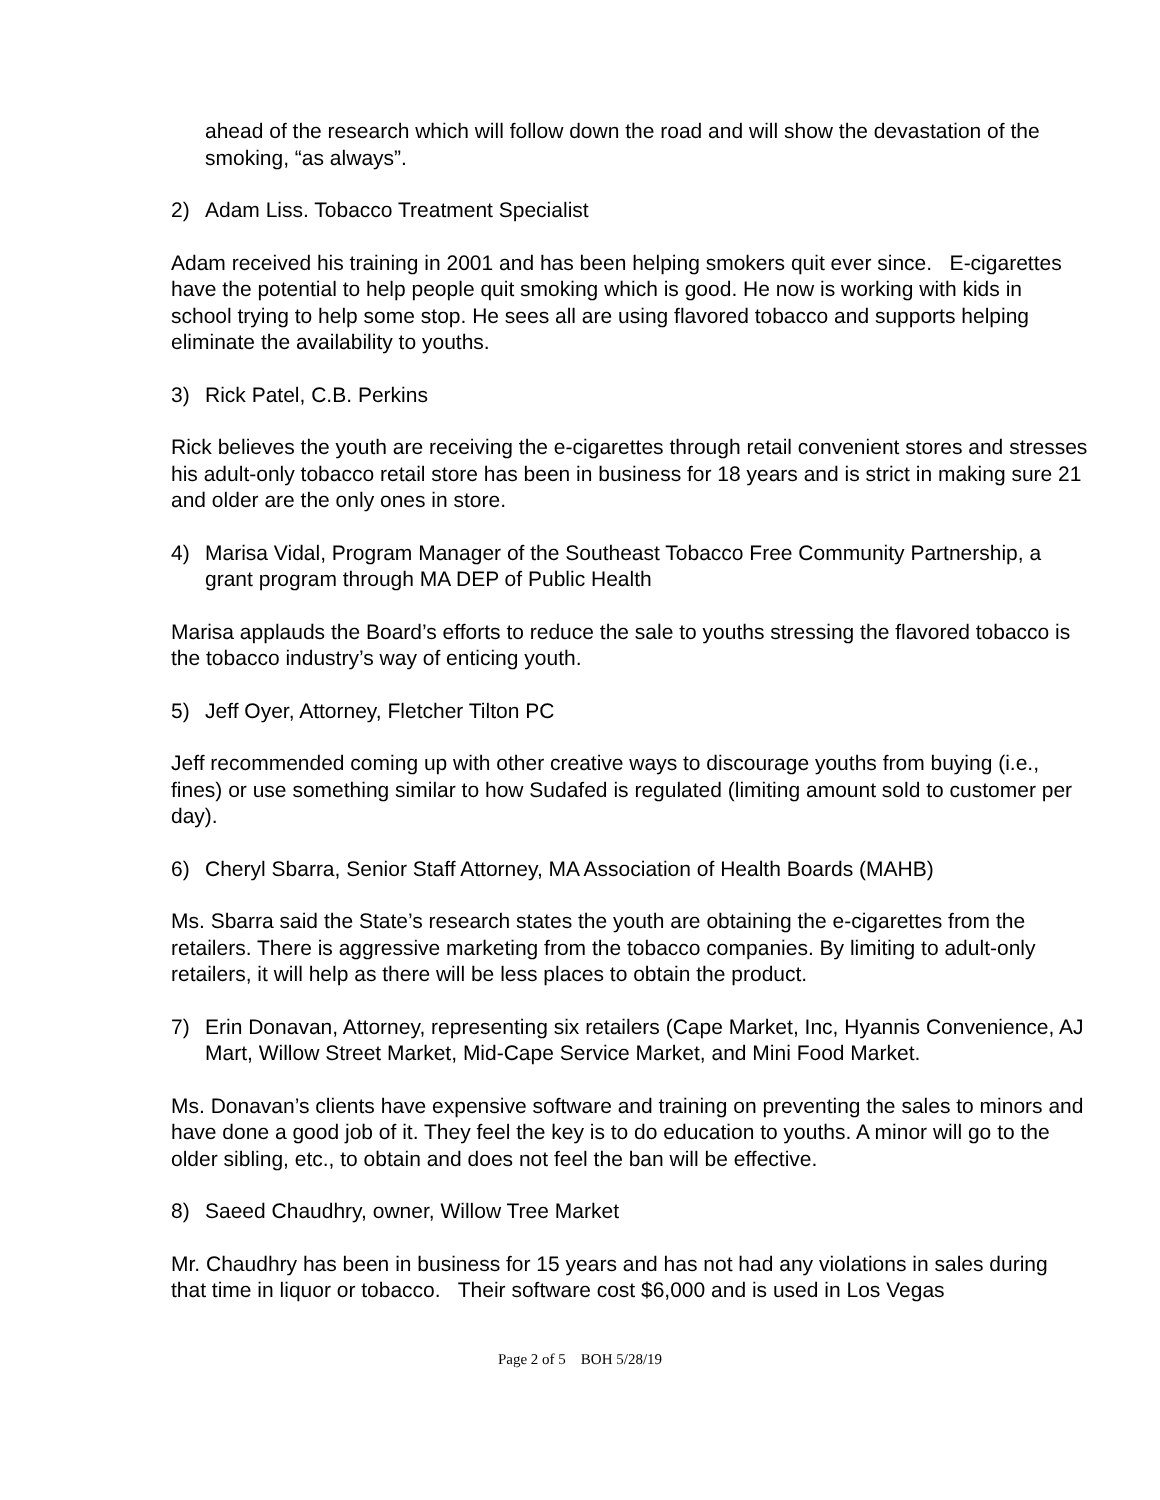ahead of the research which will follow down the road and will show the devastation of the smoking, “as always”.
2) Adam Liss. Tobacco Treatment Specialist
Adam received his training in 2001 and has been helping smokers quit ever since. E-cigarettes have the potential to help people quit smoking which is good. He now is working with kids in school trying to help some stop. He sees all are using flavored tobacco and supports helping eliminate the availability to youths.
3) Rick Patel, C.B. Perkins
Rick believes the youth are receiving the e-cigarettes through retail convenient stores and stresses his adult-only tobacco retail store has been in business for 18 years and is strict in making sure 21 and older are the only ones in store.
4) Marisa Vidal, Program Manager of the Southeast Tobacco Free Community Partnership, a grant program through MA DEP of Public Health
Marisa applauds the Board’s efforts to reduce the sale to youths stressing the flavored tobacco is the tobacco industry’s way of enticing youth.
5) Jeff Oyer, Attorney, Fletcher Tilton PC
Jeff recommended coming up with other creative ways to discourage youths from buying (i.e., fines) or use something similar to how Sudafed is regulated (limiting amount sold to customer per day).
6) Cheryl Sbarra, Senior Staff Attorney, MA Association of Health Boards (MAHB)
Ms. Sbarra said the State’s research states the youth are obtaining the e-cigarettes from the retailers. There is aggressive marketing from the tobacco companies. By limiting to adult-only retailers, it will help as there will be less places to obtain the product.
7) Erin Donavan, Attorney, representing six retailers (Cape Market, Inc, Hyannis Convenience, AJ Mart, Willow Street Market, Mid-Cape Service Market, and Mini Food Market.
Ms. Donavan’s clients have expensive software and training on preventing the sales to minors and have done a good job of it. They feel the key is to do education to youths. A minor will go to the older sibling, etc., to obtain and does not feel the ban will be effective.
8) Saeed Chaudhry, owner, Willow Tree Market
Mr. Chaudhry has been in business for 15 years and has not had any violations in sales during that time in liquor or tobacco. Their software cost $6,000 and is used in Los Vegas
Page 2 of 5 BOH 5/28/19